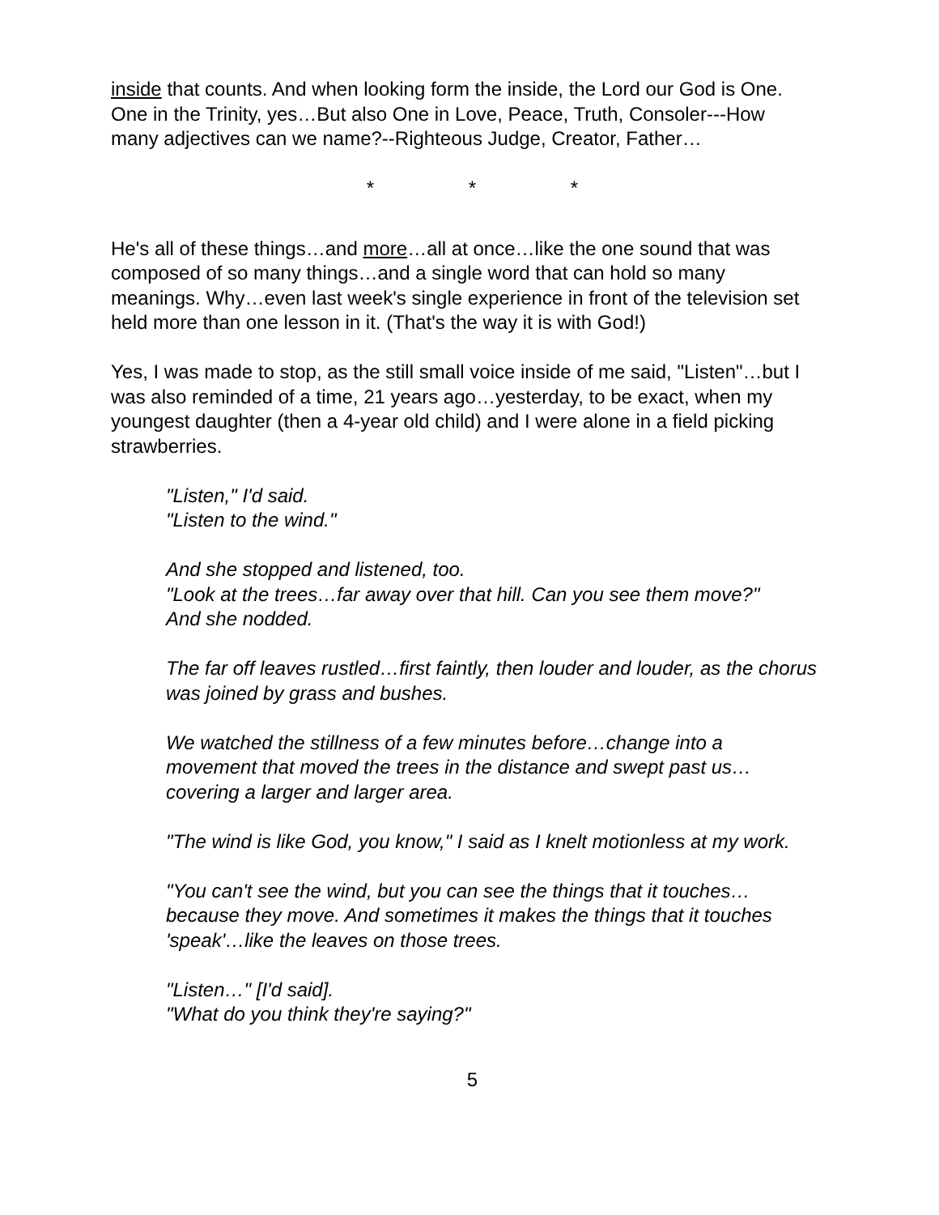inside that counts. And when looking form the inside, the Lord our God is One. One in the Trinity, yes…But also One in Love, Peace, Truth, Consoler---How many adjectives can we name?--Righteous Judge, Creator, Father…
* * *
He's all of these things…and more…all at once…like the one sound that was composed of so many things…and a single word that can hold so many meanings. Why…even last week's single experience in front of the television set held more than one lesson in it. (That's the way it is with God!)
Yes, I was made to stop, as the still small voice inside of me said, "Listen"…but I was also reminded of a time, 21 years ago…yesterday, to be exact, when my youngest daughter (then a 4-year old child) and I were alone in a field picking strawberries.
"Listen," I'd said.
"Listen to the wind."
And she stopped and listened, too.
"Look at the trees…far away over that hill. Can you see them move?"
And she nodded.
The far off leaves rustled…first faintly, then louder and louder, as the chorus was joined by grass and bushes.
We watched the stillness of a few minutes before…change into a movement that moved the trees in the distance and swept past us…covering a larger and larger area.
"The wind is like God, you know," I said as I knelt motionless at my work.
"You can't see the wind, but you can see the things that it touches…because they move. And sometimes it makes the things that it touches 'speak'…like the leaves on those trees.
"Listen…" [I'd said].
"What do you think they're saying?"
5